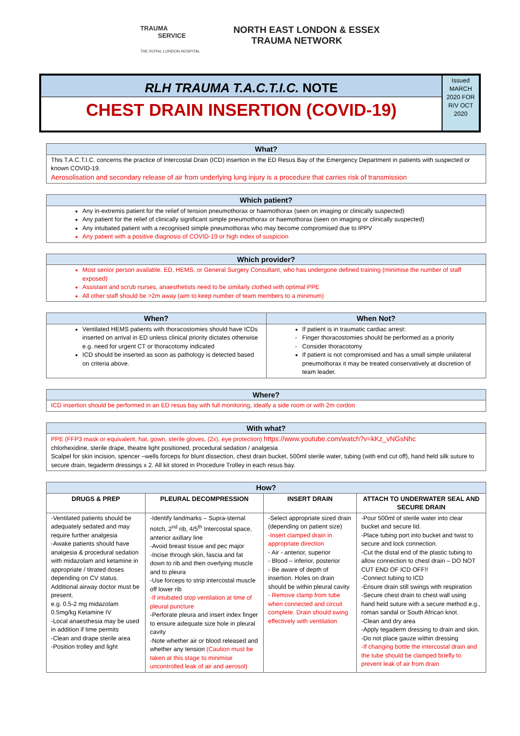TRAUMA
SERVICE
THE ROYAL LONDON HOSPITAL
NORTH EAST LONDON & ESSEX
TRAUMA NETWORK
RLH TRAUMA T.A.C.T.I.C. NOTE
CHEST DRAIN INSERTION (COVID-19)
Issued MARCH 2020 FOR R/V OCT 2020
| What? |
| --- |
| This T.A.C.T.I.C. concerns the practice of Intercostal Drain (ICD) insertion in the ED Resus Bay of the Emergency Department in patients with suspected or known COVID-19. Aerosolisation and secondary release of air from underlying lung injury is a procedure that carries risk of transmission |
| Which patient? |
| --- |
| Any in-extremis patient for the relief of tension pneumothorax or haemothorax (seen on imaging or clinically suspected) Any patient for the relief of clinically significant simple pneumothorax or haemothorax (seen on imaging or clinically suspected) Any intubated patient with a recognised simple pneumothorax who may become compromised due to IPPV Any patient with a positive diagnosis of COVID-19 or high index of suspicion |
| Which provider? |
| --- |
| Most senior person available. ED, HEMS, or General Surgery Consultant, who has undergone defined training (minimise the number of staff exposed) Assistant and scrub nurses, anaesthetists need to be similarly clothed with optimal PPE All other staff should be >2m away (aim to keep number of team members to a minimum) |
| When? | When Not? |
| --- | --- |
| Ventilated HEMS patients with thoracostomies should have ICDs inserted on arrival in ED unless clinical priority dictates otherwise e.g. need for urgent CT or thoracotomy indicated ICD should be inserted as soon as pathology is detected based on criteria above. | If patient is in traumatic cardiac arrest: Finger thoracostomies should be performed as a priority Consider thoracotomy If patient is not compromised and has a small simple unilateral pneumothorax it may be treated conservatively at discretion of team leader. |
| Where? |
| --- |
| ICD insertion should be performed in an ED resus bay with full monitoring, ideally a side room or with 2m cordon |
| With what? |
| --- |
| PPE (FFP3 mask or equivalent, hat, gown, sterile gloves, (2x), eye protection) https://www.youtube.com/watch?v=kKz_vNGsNhc chlorhexidine, sterile drape, theatre light positioned, procedural sedation / analgesia Scalpel for skin incision, spencer –wells forceps for blunt dissection, chest drain bucket, 500ml sterile water, tubing (with end cut off), hand held silk suture to secure drain, tegaderm dressings x 2. All kit stored in Procedure Trolley in each resus bay. |
| How? | | | |
| --- | --- | --- | --- |
| DRUGS & PREP | PLEURAL DECOMPRESSION | INSERT DRAIN | ATTACH TO UNDERWATER SEAL AND SECURE DRAIN |
| -Ventilated patients should be adequately sedated and may require further analgesia -Awake patients should have analgesia & procedural sedation with midazolam and ketamine in appropriate / titrated doses depending on CV status. Additional airway doctor must be present. e.g. 0.5-2 mg midazolam 0.5mg/kg Ketamine IV -Local anaesthesia may be used in addition if time permits -Clean and drape sterile area -Position trolley and light | -Identify landmarks – Supra-sternal notch, 2<sup>nd</sup> rib, 4/5<sup>th</sup> Intercostal space, anterior axillary line -Avoid breast tissue and pec major -Incise through skin, fascia and fat down to rib and then overlying muscle and to pleura -Use forceps to strip intercostal muscle off lower rib -If intubated stop ventilation at time of pleural puncture -Perforate pleura and insert index finger to ensure adequate size hole in pleural cavity -Note whether air or blood released and whether any tension (Caution must be taken at this stage to minimise uncontrolled leak of air and aerosol) | -Select appropriate sized drain (depending on patient size) -Insert clamped drain in appropriate direction - Air - anterior, superior - Blood – inferior, posterior - Be aware of depth of insertion. Holes on drain should be within pleural cavity - Remove clamp from tube when connected and circuit complete. Drain should swing effectively with ventilation | -Pour 500ml of sterile water into clear bucket and secure lid. -Place tubing port into bucket and twist to secure and lock connection. -Cut the distal end of the plastic tubing to allow connection to chest drain – DO NOT CUT END OF ICD OFF!! -Connect tubing to ICD -Ensure drain still swings with respiration -Secure chest drain to chest wall using hand held suture with a secure method e.g., roman sandal or South African knot. -Clean and dry area -Apply tegaderm dressing to drain and skin. -Do not place gauze within dressing -If changing bottle the intercostal drain and the tube should be clamped briefly to prevent leak of air from drain |